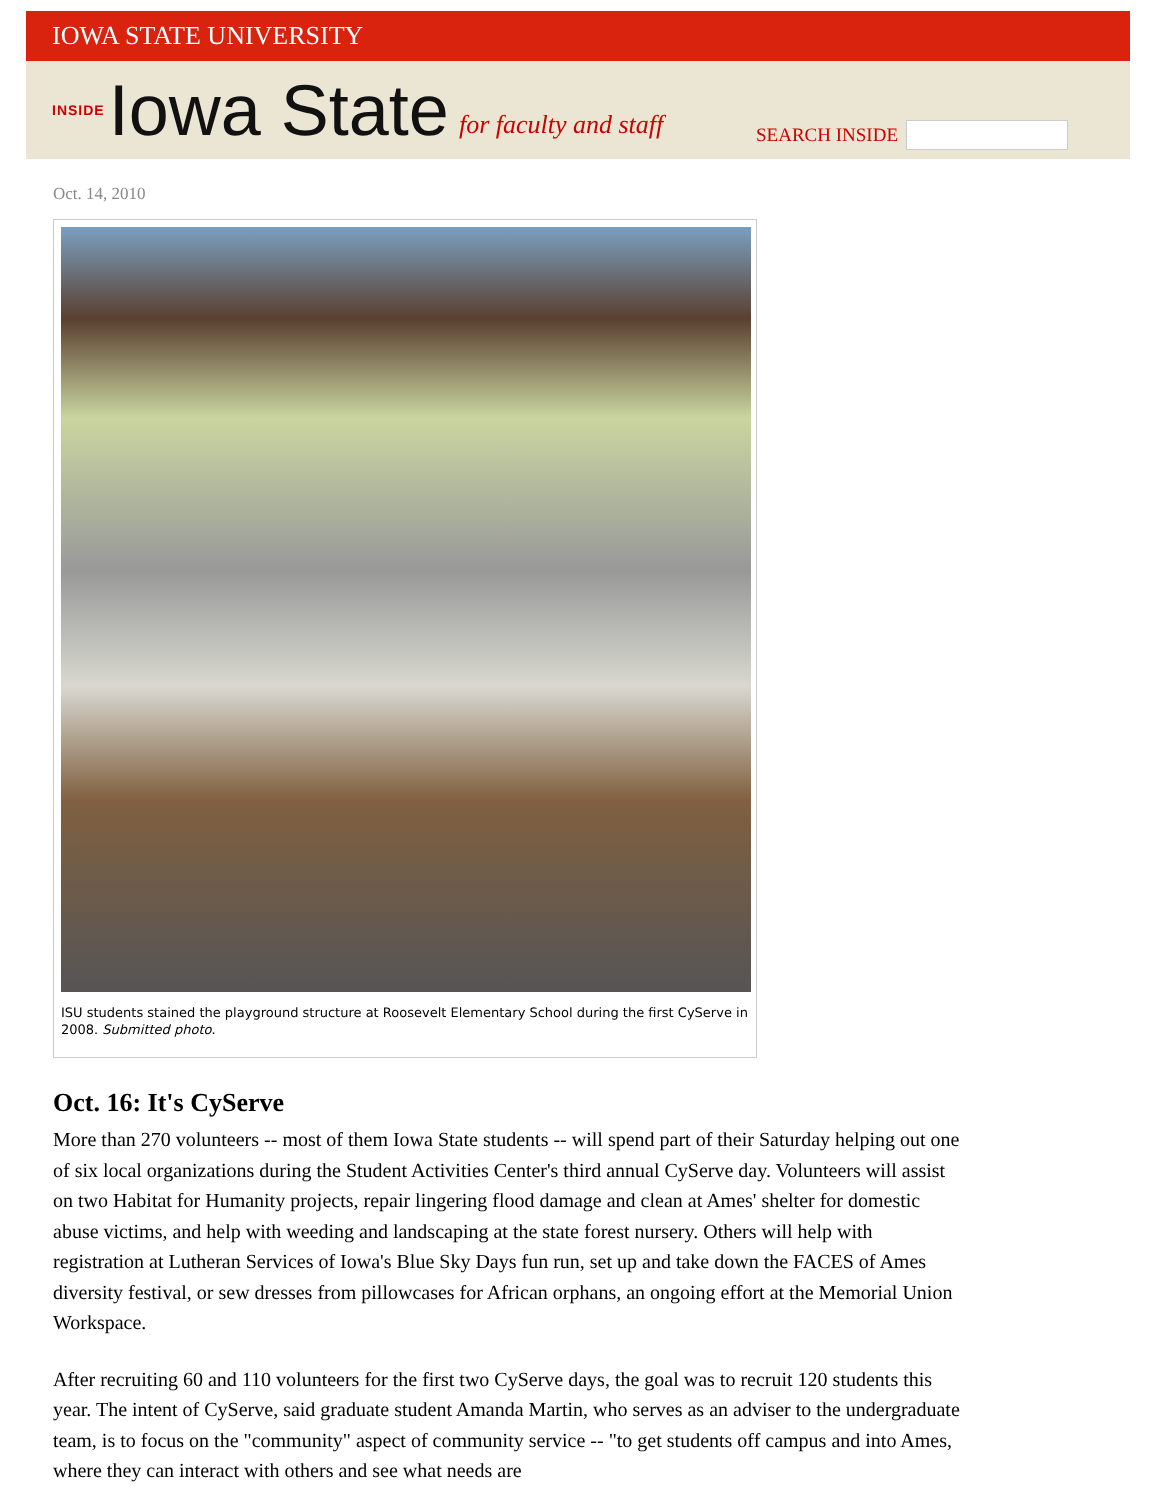IOWA STATE UNIVERSITY
INSIDE Iowa State for faculty and staff
SEARCH INSIDE
Oct. 14, 2010
ISU students stained the playground structure at Roosevelt Elementary School during the first CyServe in 2008. Submitted photo.
Oct. 16: It's CyServe
More than 270 volunteers -- most of them Iowa State students -- will spend part of their Saturday helping out one of six local organizations during the Student Activities Center's third annual CyServe day. Volunteers will assist on two Habitat for Humanity projects, repair lingering flood damage and clean at Ames' shelter for domestic abuse victims, and help with weeding and landscaping at the state forest nursery. Others will help with registration at Lutheran Services of Iowa's Blue Sky Days fun run, set up and take down the FACES of Ames diversity festival, or sew dresses from pillowcases for African orphans, an ongoing effort at the Memorial Union Workspace.
After recruiting 60 and 110 volunteers for the first two CyServe days, the goal was to recruit 120 students this year. The intent of CyServe, said graduate student Amanda Martin, who serves as an adviser to the undergraduate team, is to focus on the "community" aspect of community service -- "to get students off campus and into Ames, where they can interact with others and see what needs are